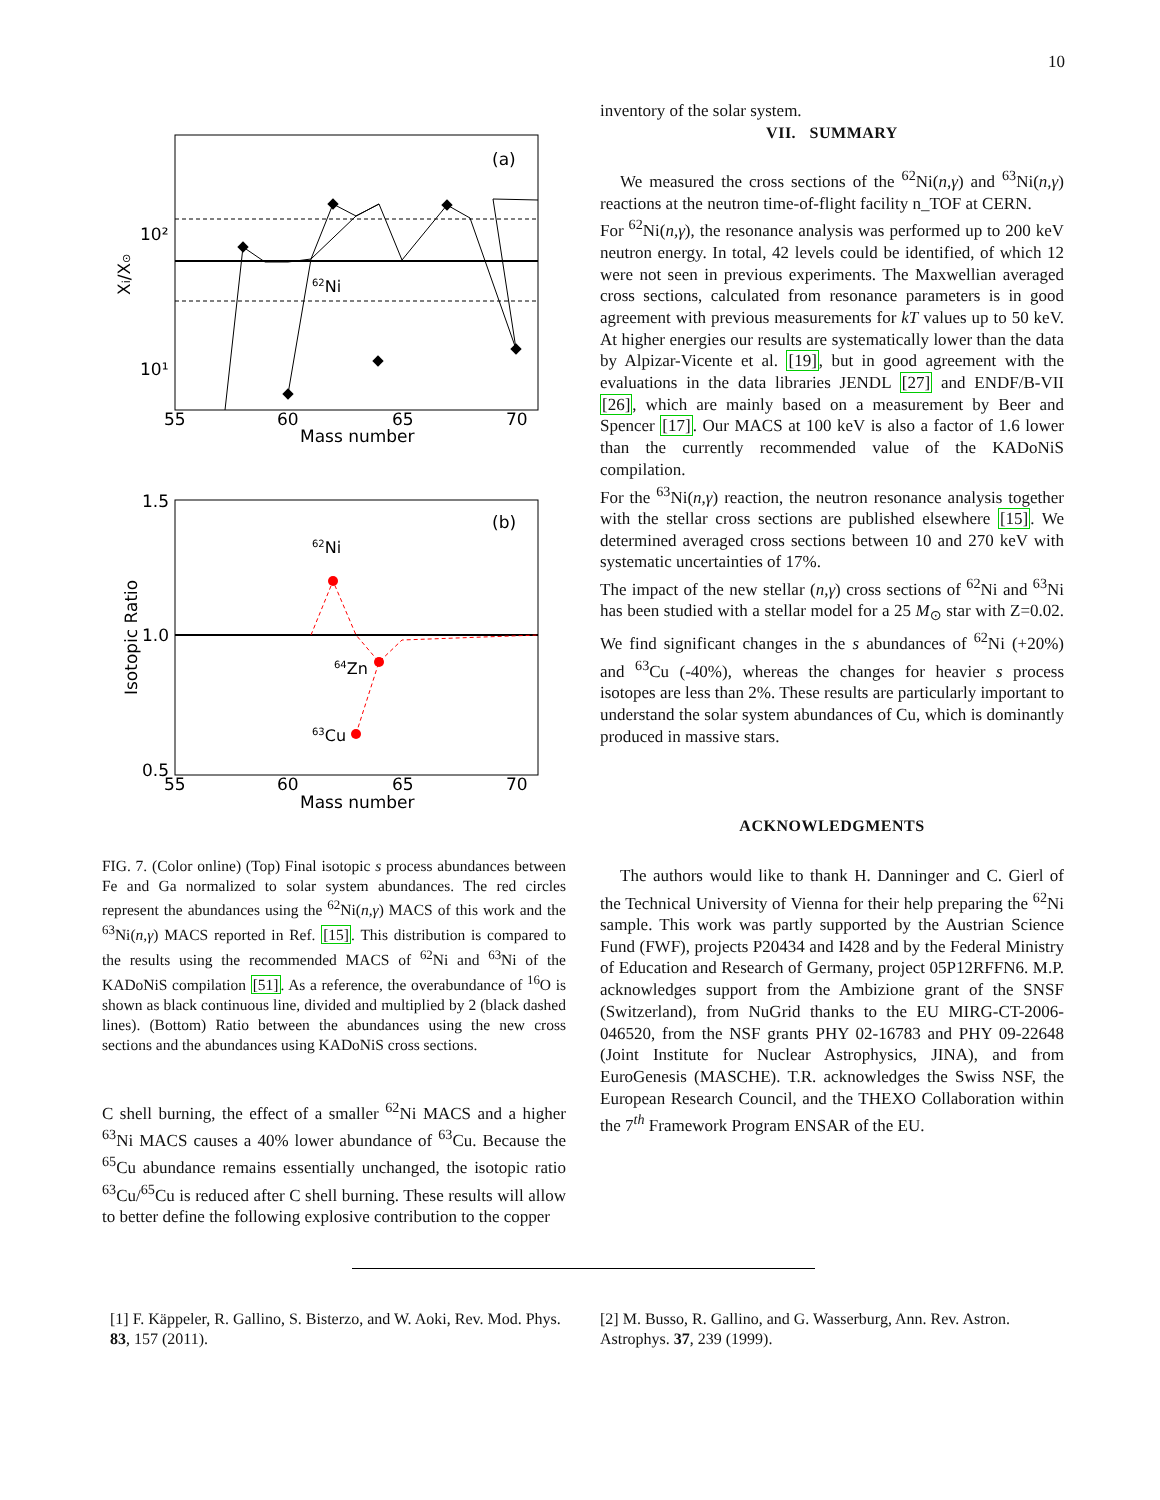10
(a)
10²
10¹
55
60
65
70
Mass number
62Ni
Xi/X⊙
(b)
1.5
1.0
0.5
55
60
65
70
Mass number
62Ni
64Zn
63Cu
Isotopic Ratio
FIG. 7. (Color online) (Top) Final isotopic s process abundances between Fe and Ga normalized to solar system abundances. The red circles represent the abundances using the <sup>62</sup>Ni(n,γ) MACS of this work and the <sup>63</sup>Ni(n,γ) MACS reported in Ref. [15]. This distribution is compared to the results using the recommended MACS of <sup>62</sup>Ni and <sup>63</sup>Ni of the KADoNiS compilation [51]. As a reference, the overabundance of <sup>16</sup>O is shown as black continuous line, divided and multiplied by 2 (black dashed lines). (Bottom) Ratio between the abundances using the new cross sections and the abundances using KADoNiS cross sections.
C shell burning, the effect of a smaller <sup>62</sup>Ni MACS and a higher <sup>63</sup>Ni MACS causes a 40% lower abundance of <sup>63</sup>Cu. Because the <sup>65</sup>Cu abundance remains essentially unchanged, the isotopic ratio <sup>63</sup>Cu/<sup>65</sup>Cu is reduced after C shell burning. These results will allow to better define the following explosive contribution to the copper
inventory of the solar system.
VII. SUMMARY
We measured the cross sections of the <sup>62</sup>Ni(n,γ) and <sup>63</sup>Ni(n,γ) reactions at the neutron time-of-flight facility n_TOF at CERN.
For <sup>62</sup>Ni(n,γ), the resonance analysis was performed up to 200 keV neutron energy. In total, 42 levels could be identified, of which 12 were not seen in previous experiments. The Maxwellian averaged cross sections, calculated from resonance parameters is in good agreement with previous measurements for kT values up to 50 keV. At higher energies our results are systematically lower than the data by Alpizar-Vicente et al. [19], but in good agreement with the evaluations in the data libraries JENDL [27] and ENDF/B-VII [26], which are mainly based on a measurement by Beer and Spencer [17]. Our MACS at 100 keV is also a factor of 1.6 lower than the currently recommended value of the KADoNiS compilation.
For the <sup>63</sup>Ni(n,γ) reaction, the neutron resonance analysis together with the stellar cross sections are published elsewhere [15]. We determined averaged cross sections between 10 and 270 keV with systematic uncertainties of 17%.
The impact of the new stellar (n,γ) cross sections of <sup>62</sup>Ni and <sup>63</sup>Ni has been studied with a stellar model for a 25 M<sub>⊙</sub> star with Z=0.02. We find significant changes in the s abundances of <sup>62</sup>Ni (+20%) and <sup>63</sup>Cu (-40%), whereas the changes for heavier s process isotopes are less than 2%. These results are particularly important to understand the solar system abundances of Cu, which is dominantly produced in massive stars.
ACKNOWLEDGMENTS
The authors would like to thank H. Danninger and C. Gierl of the Technical University of Vienna for their help preparing the <sup>62</sup>Ni sample. This work was partly supported by the Austrian Science Fund (FWF), projects P20434 and I428 and by the Federal Ministry of Education and Research of Germany, project 05P12RFFN6. M.P. acknowledges support from the Ambizione grant of the SNSF (Switzerland), from NuGrid thanks to the EU MIRG-CT-2006-046520, from the NSF grants PHY 02-16783 and PHY 09-22648 (Joint Institute for Nuclear Astrophysics, JINA), and from EuroGenesis (MASCHE). T.R. acknowledges the Swiss NSF, the European Research Council, and the THEXO Collaboration within the 7<sup>th</sup> Framework Program ENSAR of the EU.
[1] F. Käppeler, R. Gallino, S. Bisterzo, and W. Aoki, Rev. Mod. Phys. 83, 157 (2011).
[2] M. Busso, R. Gallino, and G. Wasserburg, Ann. Rev. Astron. Astrophys. 37, 239 (1999).